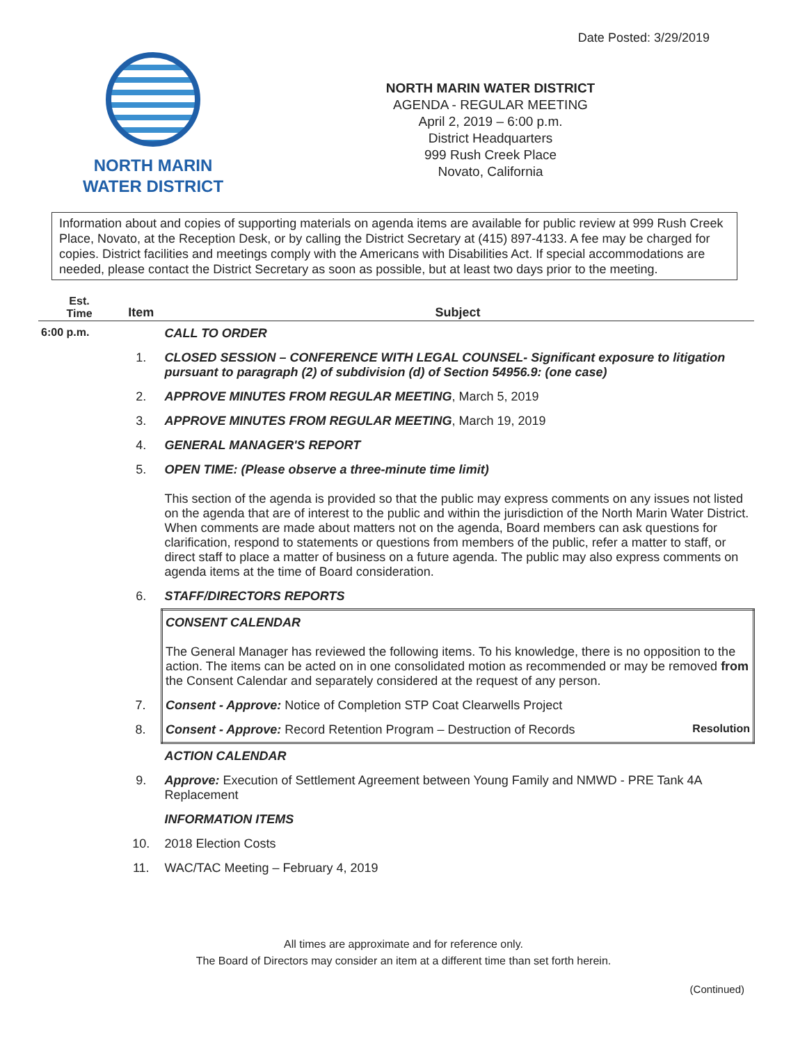Date Posted: 3/29/2019
NORTH MARIN
WATER DISTRICT
NORTH MARIN WATER DISTRICT
AGENDA - REGULAR MEETING
April 2, 2019 – 6:00 p.m.
District Headquarters
999 Rush Creek Place
Novato, California
Information about and copies of supporting materials on agenda items are available for public review at 999 Rush Creek Place, Novato, at the Reception Desk, or by calling the District Secretary at (415) 897-4133. A fee may be charged for copies. District facilities and meetings comply with the Americans with Disabilities Act. If special accommodations are needed, please contact the District Secretary as soon as possible, but at least two days prior to the meeting.
| Est. Time | Item | Subject |
| --- | --- | --- |
| 6:00 p.m. | | CALL TO ORDER |
| | 1. | CLOSED SESSION – CONFERENCE WITH LEGAL COUNSEL- Significant exposure to litigation pursuant to paragraph (2) of subdivision (d) of Section 54956.9: (one case) |
| | 2. | APPROVE MINUTES FROM REGULAR MEETING , March 5, 2019 |
| | 3. | APPROVE MINUTES FROM REGULAR MEETING , March 19, 2019 |
| | 4. | GENERAL MANAGER'S REPORT |
| | 5. | OPEN TIME: (Please observe a three-minute time limit) This section of the agenda is provided so that the public may express comments on any issues not listed on the agenda that are of interest to the public and within the jurisdiction of the North Marin Water District. When comments are made about matters not on the agenda, Board members can ask questions for clarification, respond to statements or questions from members of the public, refer a matter to staff, or direct staff to place a matter of business on a future agenda. The public may also express comments on agenda items at the time of Board consideration. |
| | 6. | STAFF/DIRECTORS REPORTS |
| | | CONSENT CALENDAR The General Manager has reviewed the following items. To his knowledge, there is no opposition to the action. The items can be acted on in one consolidated motion as recommended or may be removed from the Consent Calendar and separately considered at the request of any person. |
| | 7. | Consent - Approve: Notice of Completion STP Coat Clearwells Project |
| | 8. | Consent - Approve: Record Retention Program – Destruction of Records Resolution |
| | | ACTION CALENDAR |
| | 9. | Approve: Execution of Settlement Agreement between Young Family and NMWD - PRE Tank 4A Replacement |
| | | INFORMATION ITEMS |
| | 10. | 2018 Election Costs |
| | 11. | WAC/TAC Meeting – February 4, 2019 |
All times are approximate and for reference only.
The Board of Directors may consider an item at a different time than set forth herein.
(Continued)